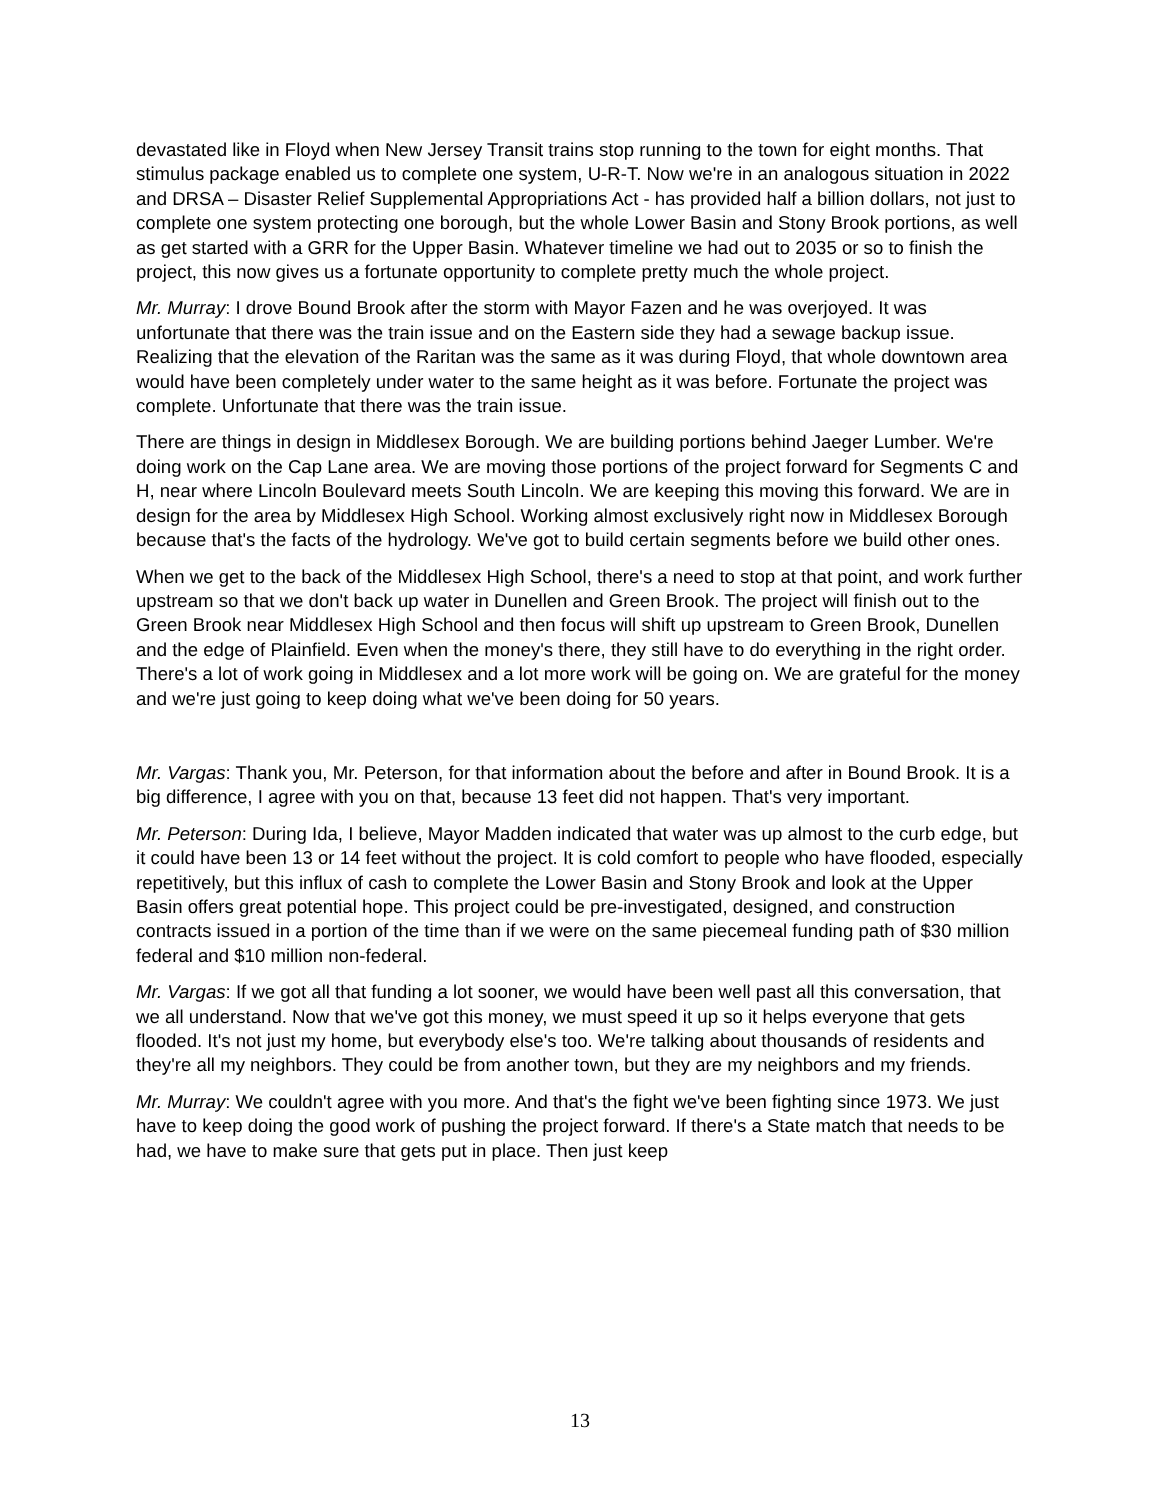devastated like in Floyd when New Jersey Transit trains stop running to the town for eight months. That stimulus package enabled us to complete one system, U-R-T. Now we're in an analogous situation in 2022 and DRSA – Disaster Relief Supplemental Appropriations Act - has provided half a billion dollars, not just to complete one system protecting one borough, but the whole Lower Basin and Stony Brook portions, as well as get started with a GRR for the Upper Basin. Whatever timeline we had out to 2035 or so to finish the project, this now gives us a fortunate opportunity to complete pretty much the whole project.
Mr. Murray: I drove Bound Brook after the storm with Mayor Fazen and he was overjoyed. It was unfortunate that there was the train issue and on the Eastern side they had a sewage backup issue. Realizing that the elevation of the Raritan was the same as it was during Floyd, that whole downtown area would have been completely under water to the same height as it was before. Fortunate the project was complete. Unfortunate that there was the train issue.
There are things in design in Middlesex Borough. We are building portions behind Jaeger Lumber. We're doing work on the Cap Lane area. We are moving those portions of the project forward for Segments C and H, near where Lincoln Boulevard meets South Lincoln. We are keeping this moving this forward. We are in design for the area by Middlesex High School. Working almost exclusively right now in Middlesex Borough because that's the facts of the hydrology. We've got to build certain segments before we build other ones.
When we get to the back of the Middlesex High School, there's a need to stop at that point, and work further upstream so that we don't back up water in Dunellen and Green Brook. The project will finish out to the Green Brook near Middlesex High School and then focus will shift up upstream to Green Brook, Dunellen and the edge of Plainfield. Even when the money's there, they still have to do everything in the right order. There's a lot of work going in Middlesex and a lot more work will be going on. We are grateful for the money and we're just going to keep doing what we've been doing for 50 years.
Mr. Vargas: Thank you, Mr. Peterson, for that information about the before and after in Bound Brook. It is a big difference, I agree with you on that, because 13 feet did not happen. That's very important.
Mr. Peterson: During Ida, I believe, Mayor Madden indicated that water was up almost to the curb edge, but it could have been 13 or 14 feet without the project. It is cold comfort to people who have flooded, especially repetitively, but this influx of cash to complete the Lower Basin and Stony Brook and look at the Upper Basin offers great potential hope. This project could be pre-investigated, designed, and construction contracts issued in a portion of the time than if we were on the same piecemeal funding path of $30 million federal and $10 million non-federal.
Mr. Vargas: If we got all that funding a lot sooner, we would have been well past all this conversation, that we all understand. Now that we've got this money, we must speed it up so it helps everyone that gets flooded. It's not just my home, but everybody else's too. We're talking about thousands of residents and they're all my neighbors. They could be from another town, but they are my neighbors and my friends.
Mr. Murray: We couldn't agree with you more. And that's the fight we've been fighting since 1973. We just have to keep doing the good work of pushing the project forward. If there's a State match that needs to be had, we have to make sure that gets put in place. Then just keep
13